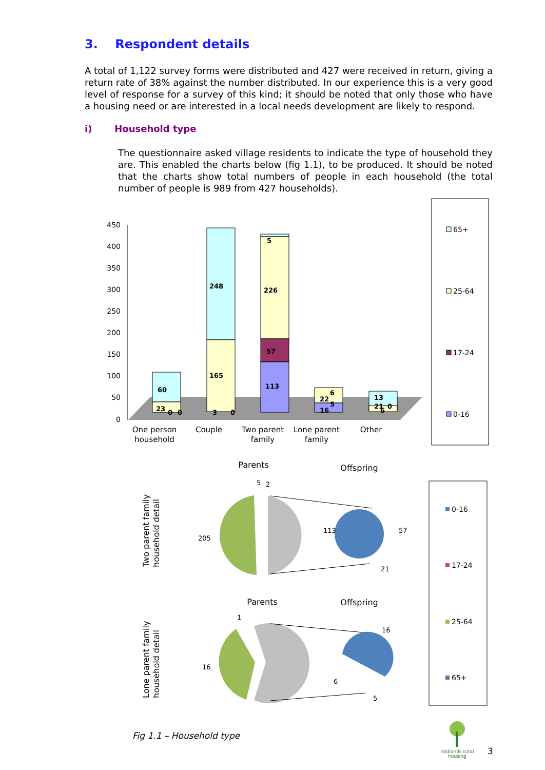3. Respondent details
A total of 1,122 survey forms were distributed and 427 were received in return, giving a return rate of 38% against the number distributed. In our experience this is a very good level of response for a survey of this kind; it should be noted that only those who have a housing need or are interested in a local needs development are likely to respond.
i) Household type
The questionnaire asked village residents to indicate the type of household they are. This enabled the charts below (fig 1.1), to be produced. It should be noted that the charts show total numbers of people in each household (the total number of people is 989 from 427 households).
450
400
350
300
250
200
150
100
50
0
60
23
0
0
248
165
3
0
5
226
57
113
6
22
5
16
13
21
0
6
One person
household
Couple
Two parent
family
Lone parent
family
Other
65+
25-64
17-24
0-16
Parents
Offspring
Parents
Offspring
Two parent family
household detail
Lone parent family
household detail
205
5
2
113
57
21
16
1
16
6
5
0-16
17-24
25-64
65+
midlands rural
housing
Fig 1.1 – Household type
3